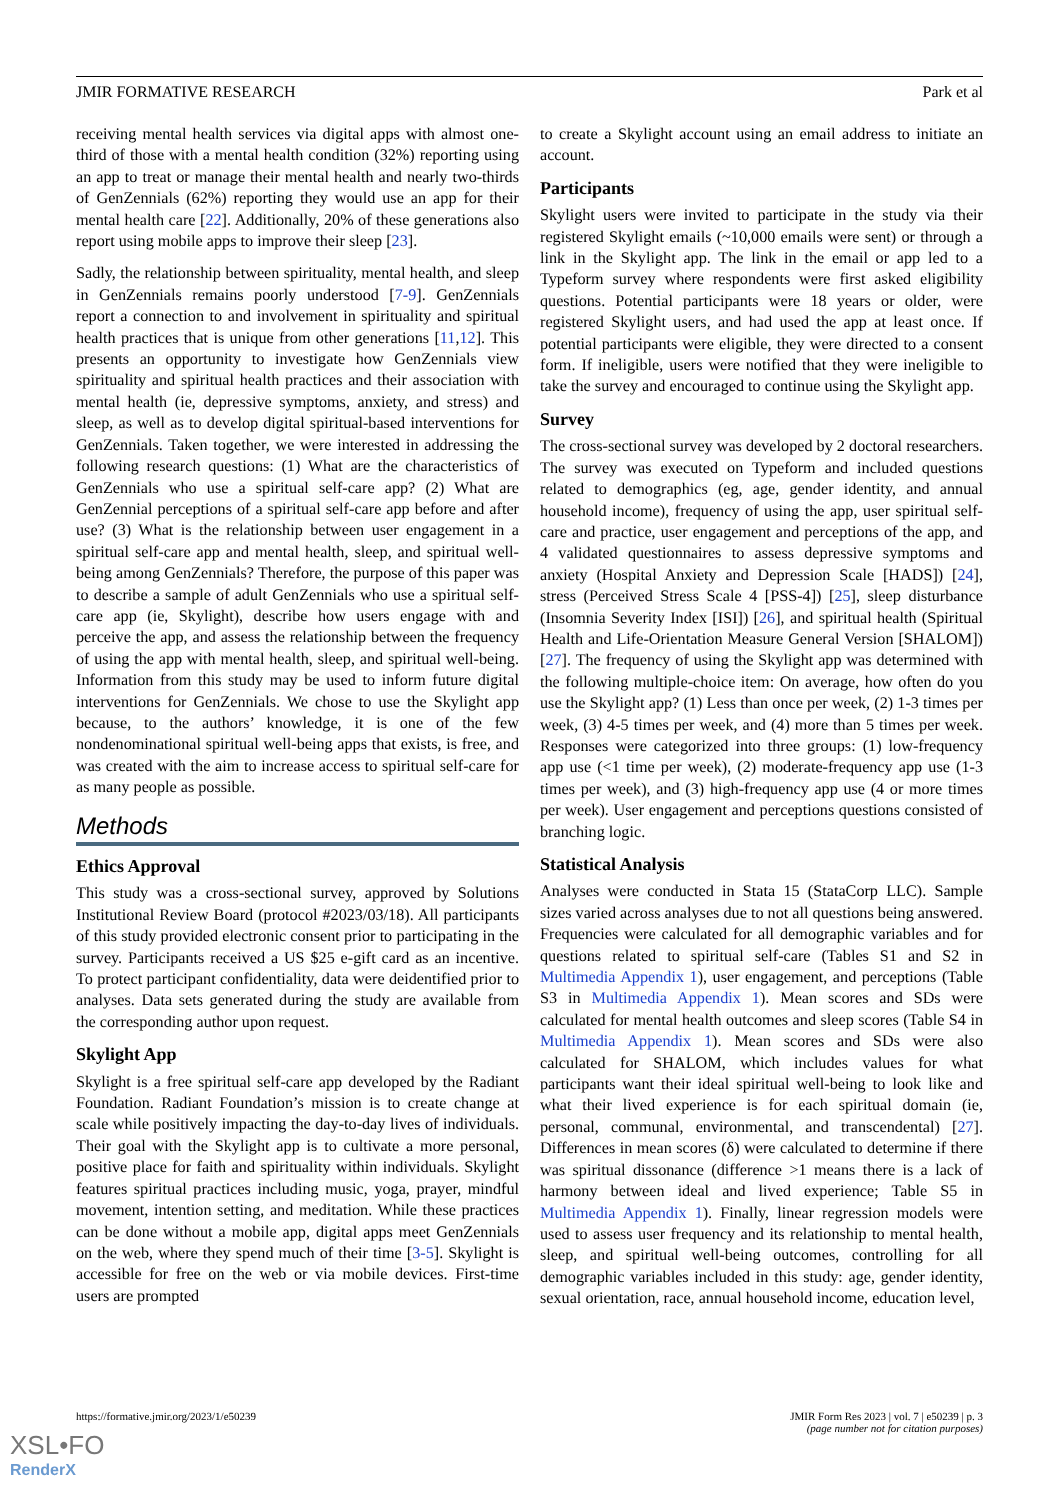JMIR FORMATIVE RESEARCH Park et al
receiving mental health services via digital apps with almost one-third of those with a mental health condition (32%) reporting using an app to treat or manage their mental health and nearly two-thirds of GenZennials (62%) reporting they would use an app for their mental health care [22]. Additionally, 20% of these generations also report using mobile apps to improve their sleep [23].
Sadly, the relationship between spirituality, mental health, and sleep in GenZennials remains poorly understood [7-9]. GenZennials report a connection to and involvement in spirituality and spiritual health practices that is unique from other generations [11,12]. This presents an opportunity to investigate how GenZennials view spirituality and spiritual health practices and their association with mental health (ie, depressive symptoms, anxiety, and stress) and sleep, as well as to develop digital spiritual-based interventions for GenZennials. Taken together, we were interested in addressing the following research questions: (1) What are the characteristics of GenZennials who use a spiritual self-care app? (2) What are GenZennial perceptions of a spiritual self-care app before and after use? (3) What is the relationship between user engagement in a spiritual self-care app and mental health, sleep, and spiritual well-being among GenZennials? Therefore, the purpose of this paper was to describe a sample of adult GenZennials who use a spiritual self-care app (ie, Skylight), describe how users engage with and perceive the app, and assess the relationship between the frequency of using the app with mental health, sleep, and spiritual well-being. Information from this study may be used to inform future digital interventions for GenZennials. We chose to use the Skylight app because, to the authors’ knowledge, it is one of the few nondenominational spiritual well-being apps that exists, is free, and was created with the aim to increase access to spiritual self-care for as many people as possible.
Methods
Ethics Approval
This study was a cross-sectional survey, approved by Solutions Institutional Review Board (protocol #2023/03/18). All participants of this study provided electronic consent prior to participating in the survey. Participants received a US $25 e-gift card as an incentive. To protect participant confidentiality, data were deidentified prior to analyses. Data sets generated during the study are available from the corresponding author upon request.
Skylight App
Skylight is a free spiritual self-care app developed by the Radiant Foundation. Radiant Foundation’s mission is to create change at scale while positively impacting the day-to-day lives of individuals. Their goal with the Skylight app is to cultivate a more personal, positive place for faith and spirituality within individuals. Skylight features spiritual practices including music, yoga, prayer, mindful movement, intention setting, and meditation. While these practices can be done without a mobile app, digital apps meet GenZennials on the web, where they spend much of their time [3-5]. Skylight is accessible for free on the web or via mobile devices. First-time users are prompted
to create a Skylight account using an email address to initiate an account.
Participants
Skylight users were invited to participate in the study via their registered Skylight emails (~10,000 emails were sent) or through a link in the Skylight app. The link in the email or app led to a Typeform survey where respondents were first asked eligibility questions. Potential participants were 18 years or older, were registered Skylight users, and had used the app at least once. If potential participants were eligible, they were directed to a consent form. If ineligible, users were notified that they were ineligible to take the survey and encouraged to continue using the Skylight app.
Survey
The cross-sectional survey was developed by 2 doctoral researchers. The survey was executed on Typeform and included questions related to demographics (eg, age, gender identity, and annual household income), frequency of using the app, user spiritual self-care and practice, user engagement and perceptions of the app, and 4 validated questionnaires to assess depressive symptoms and anxiety (Hospital Anxiety and Depression Scale [HADS]) [24], stress (Perceived Stress Scale 4 [PSS-4]) [25], sleep disturbance (Insomnia Severity Index [ISI]) [26], and spiritual health (Spiritual Health and Life-Orientation Measure General Version [SHALOM]) [27]. The frequency of using the Skylight app was determined with the following multiple-choice item: On average, how often do you use the Skylight app? (1) Less than once per week, (2) 1-3 times per week, (3) 4-5 times per week, and (4) more than 5 times per week. Responses were categorized into three groups: (1) low-frequency app use (<1 time per week), (2) moderate-frequency app use (1-3 times per week), and (3) high-frequency app use (4 or more times per week). User engagement and perceptions questions consisted of branching logic.
Statistical Analysis
Analyses were conducted in Stata 15 (StataCorp LLC). Sample sizes varied across analyses due to not all questions being answered. Frequencies were calculated for all demographic variables and for questions related to spiritual self-care (Tables S1 and S2 in Multimedia Appendix 1), user engagement, and perceptions (Table S3 in Multimedia Appendix 1). Mean scores and SDs were calculated for mental health outcomes and sleep scores (Table S4 in Multimedia Appendix 1). Mean scores and SDs were also calculated for SHALOM, which includes values for what participants want their ideal spiritual well-being to look like and what their lived experience is for each spiritual domain (ie, personal, communal, environmental, and transcendental) [27]. Differences in mean scores (δ) were calculated to determine if there was spiritual dissonance (difference >1 means there is a lack of harmony between ideal and lived experience; Table S5 in Multimedia Appendix 1). Finally, linear regression models were used to assess user frequency and its relationship to mental health, sleep, and spiritual well-being outcomes, controlling for all demographic variables included in this study: age, gender identity, sexual orientation, race, annual household income, education level,
https://formative.jmir.org/2023/1/e50239 JMIR Form Res 2023 | vol. 7 | e50239 | p. 3
(page number not for citation purposes)
XSL•FO
RenderX